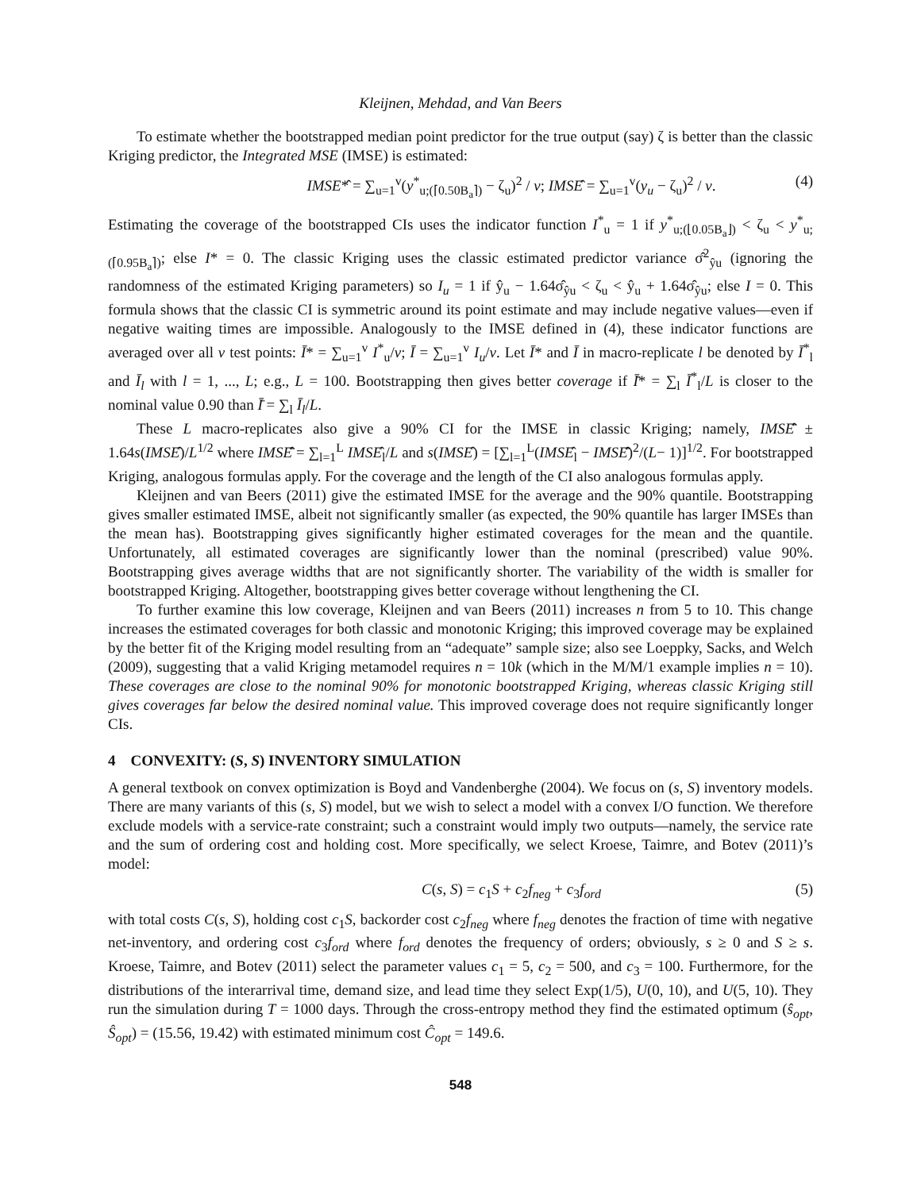Kleijnen, Mehdad, and Van Beers
To estimate whether the bootstrapped median point predictor for the true output (say) ζ is better than the classic Kriging predictor, the Integrated MSE (IMSE) is estimated:
IMSE*̂ = ∑<sub>u=1</sub><sup>v</sup>(y<sup>*</sup><sub>u;(⌈0.50B<sub>a</sub>⌉)</sub> − ζ<sub>u</sub>)<sup>2</sup> / v; IMSÊ = ∑<sub>u=1</sub><sup>v</sup>(y<sub>u</sub> − ζ<sub>u</sub>)<sup>2</sup> / v. (4)
Estimating the coverage of the bootstrapped CIs uses the indicator function I<sup>*</sup><sub>u</sub> = 1 if y<sup>*</sup><sub>u;(⌊0.05B<sub>a</sub>⌋)</sub> < ζ<sub>u</sub> < y<sup>*</sup><sub>u;(⌈0.95B<sub>a</sub>⌉)</sub>; else I* = 0. The classic Kriging uses the classic estimated predictor variance σ̂<sup>2</sup><sub>ŷu</sub> (ignoring the randomness of the estimated Kriging parameters) so I<sub>u</sub> = 1 if ŷ<sub>u</sub> − 1.64σ̂<sub>ŷu</sub> < ζ<sub>u</sub> < ŷ<sub>u</sub> + 1.64σ̂<sub>ŷu</sub>; else I = 0. This formula shows that the classic CI is symmetric around its point estimate and may include negative values—even if negative waiting times are impossible. Analogously to the IMSE defined in (4), these indicator functions are averaged over all v test points: Ī* = ∑<sub>u=1</sub><sup>v</sup> I<sup>*</sup><sub>u</sub>/v; Ī = ∑<sub>u=1</sub><sup>v</sup> I<sub>u</sub>/v. Let Ī* and Ī in macro-replicate l be denoted by Ī<sup>*</sup><sub>l</sub> and Ī<sub>l</sub> with l = 1, ..., L; e.g., L = 100. Bootstrapping then gives better coverage if Ī̄* = ∑<sub>l</sub> Ī<sup>*</sup><sub>l</sub>/L is closer to the nominal value 0.90 than Ī̄ = ∑<sub>l</sub> Ī<sub>l</sub>/L.
These L macro-replicates also give a 90% CI for the IMSE in classic Kriging; namely, IMSÊ̄ ± 1.64s(IMSÊ)/L<sup>1/2</sup> where IMSÊ̄ = ∑<sub>l=1</sub><sup>L</sup> IMSÊ<sub>l</sub>/L and s(IMSÊ) = [∑<sub>l=1</sub><sup>L</sup>(IMSÊ<sub>l</sub> − IMSÊ̄)<sup>2</sup>/(L− 1)]<sup>1/2</sup>. For bootstrapped Kriging, analogous formulas apply. For the coverage and the length of the CI also analogous formulas apply.
Kleijnen and van Beers (2011) give the estimated IMSE for the average and the 90% quantile. Bootstrapping gives smaller estimated IMSE, albeit not significantly smaller (as expected, the 90% quantile has larger IMSEs than the mean has). Bootstrapping gives significantly higher estimated coverages for the mean and the quantile. Unfortunately, all estimated coverages are significantly lower than the nominal (prescribed) value 90%. Bootstrapping gives average widths that are not significantly shorter. The variability of the width is smaller for bootstrapped Kriging. Altogether, bootstrapping gives better coverage without lengthening the CI.
To further examine this low coverage, Kleijnen and van Beers (2011) increases n from 5 to 10. This change increases the estimated coverages for both classic and monotonic Kriging; this improved coverage may be explained by the better fit of the Kriging model resulting from an “adequate” sample size; also see Loeppky, Sacks, and Welch (2009), suggesting that a valid Kriging metamodel requires n = 10k (which in the M/M/1 example implies n = 10). These coverages are close to the nominal 90% for monotonic bootstrapped Kriging, whereas classic Kriging still gives coverages far below the desired nominal value. This improved coverage does not require significantly longer CIs.
4 CONVEXITY: (S, S) INVENTORY SIMULATION
A general textbook on convex optimization is Boyd and Vandenberghe (2004). We focus on (s, S) inventory models. There are many variants of this (s, S) model, but we wish to select a model with a convex I/O function. We therefore exclude models with a service-rate constraint; such a constraint would imply two outputs—namely, the service rate and the sum of ordering cost and holding cost. More specifically, we select Kroese, Taimre, and Botev (2011)’s model:
C(s, S) = c<sub>1</sub>S + c<sub>2</sub>f<sub>neg</sub> + c<sub>3</sub>f<sub>ord</sub> (5)
with total costs C(s, S), holding cost c<sub>1</sub>S, backorder cost c<sub>2</sub>f<sub>neg</sub> where f<sub>neg</sub> denotes the fraction of time with negative net-inventory, and ordering cost c<sub>3</sub>f<sub>ord</sub> where f<sub>ord</sub> denotes the frequency of orders; obviously, s ≥ 0 and S ≥ s. Kroese, Taimre, and Botev (2011) select the parameter values c<sub>1</sub> = 5, c<sub>2</sub> = 500, and c<sub>3</sub> = 100. Furthermore, for the distributions of the interarrival time, demand size, and lead time they select Exp(1/5), U(0, 10), and U(5, 10). They run the simulation during T = 1000 days. Through the cross-entropy method they find the estimated optimum (ŝ<sub>opt</sub>, Ŝ<sub>opt</sub>) = (15.56, 19.42) with estimated minimum cost Ĉ<sub>opt</sub> = 149.6.
548